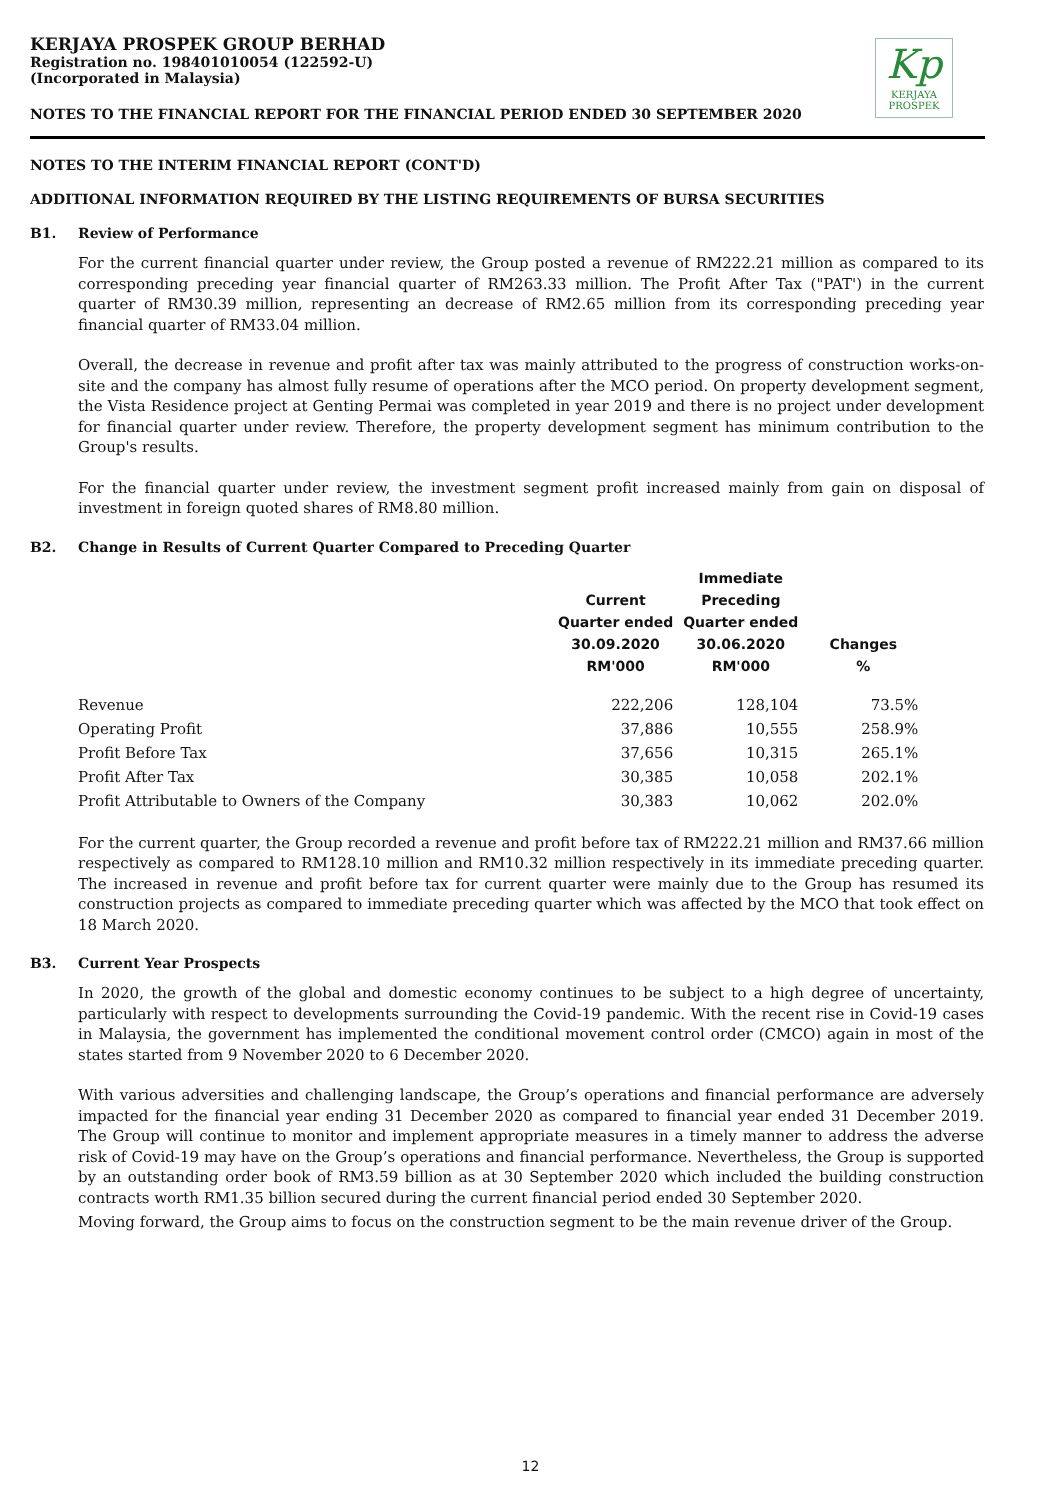KERJAYA PROSPEK GROUP BERHAD
Registration no. 198401010054 (122592-U)
(Incorporated in Malaysia)
Kp
KERJAYA
PROSPEK
NOTES TO THE FINANCIAL REPORT FOR THE FINANCIAL PERIOD ENDED 30 SEPTEMBER 2020
NOTES TO THE INTERIM FINANCIAL REPORT (CONT'D)
ADDITIONAL INFORMATION REQUIRED BY THE LISTING REQUIREMENTS OF BURSA SECURITIES
B1. Review of Performance
For the current financial quarter under review, the Group posted a revenue of RM222.21 million as compared to its corresponding preceding year financial quarter of RM263.33 million. The Profit After Tax ("PAT') in the current quarter of RM30.39 million, representing an decrease of RM2.65 million from its corresponding preceding year financial quarter of RM33.04 million.
Overall, the decrease in revenue and profit after tax was mainly attributed to the progress of construction works-on-site and the company has almost fully resume of operations after the MCO period. On property development segment, the Vista Residence project at Genting Permai was completed in year 2019 and there is no project under development for financial quarter under review. Therefore, the property development segment has minimum contribution to the Group's results.
For the financial quarter under review, the investment segment profit increased mainly from gain on disposal of investment in foreign quoted shares of RM8.80 million.
B2. Change in Results of Current Quarter Compared to Preceding Quarter
| | Current Quarter ended 30.09.2020 RM'000 | Immediate Preceding Quarter ended 30.06.2020 RM'000 | Changes % |
| --- | --- | --- | --- |
| Revenue | 222,206 | 128,104 | 73.5% |
| Operating Profit | 37,886 | 10,555 | 258.9% |
| Profit Before Tax | 37,656 | 10,315 | 265.1% |
| Profit After Tax | 30,385 | 10,058 | 202.1% |
| Profit Attributable to Owners of the Company | 30,383 | 10,062 | 202.0% |
For the current quarter, the Group recorded a revenue and profit before tax of RM222.21 million and RM37.66 million respectively as compared to RM128.10 million and RM10.32 million respectively in its immediate preceding quarter. The increased in revenue and profit before tax for current quarter were mainly due to the Group has resumed its construction projects as compared to immediate preceding quarter which was affected by the MCO that took effect on 18 March 2020.
B3. Current Year Prospects
In 2020, the growth of the global and domestic economy continues to be subject to a high degree of uncertainty, particularly with respect to developments surrounding the Covid-19 pandemic. With the recent rise in Covid-19 cases in Malaysia, the government has implemented the conditional movement control order (CMCO) again in most of the states started from 9 November 2020 to 6 December 2020.
With various adversities and challenging landscape, the Group’s operations and financial performance are adversely impacted for the financial year ending 31 December 2020 as compared to financial year ended 31 December 2019. The Group will continue to monitor and implement appropriate measures in a timely manner to address the adverse risk of Covid-19 may have on the Group’s operations and financial performance. Nevertheless, the Group is supported by an outstanding order book of RM3.59 billion as at 30 September 2020 which included the building construction contracts worth RM1.35 billion secured during the current financial period ended 30 September 2020.
Moving forward, the Group aims to focus on the construction segment to be the main revenue driver of the Group.
12